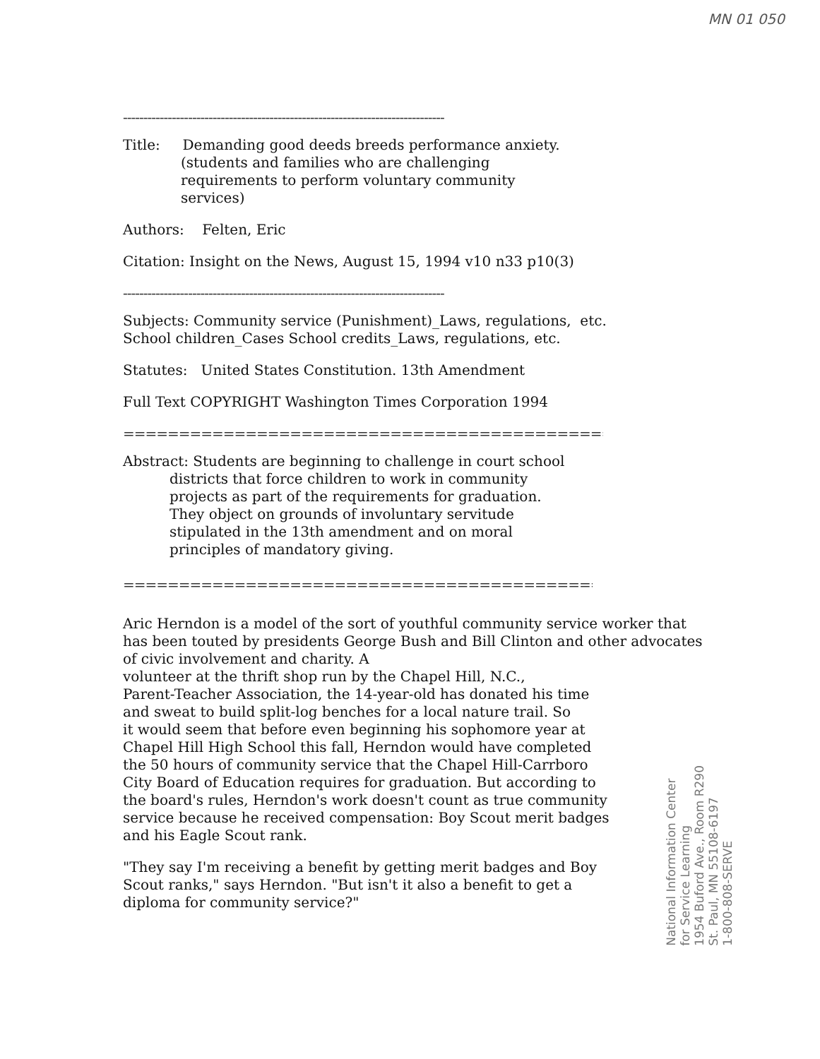MN 01 050
-------------------------------------------------------------------------------
Title: Demanding good deeds breeds performance anxiety.
(students and families who are challenging
requirements to perform voluntary community
services)
Authors: Felten, Eric
Citation: Insight on the News, August 15, 1994 v10 n33 p10(3)
-------------------------------------------------------------------------------
Subjects: Community service (Punishment)_Laws, regulations, etc.
School children_Cases School credits_Laws, regulations, etc.
Statutes: United States Constitution. 13th Amendment
Full Text COPYRIGHT Washington Times Corporation 1994
==================================================
Abstract: Students are beginning to challenge in court school
districts that force children to work in community
projects as part of the requirements for graduation.
They object on grounds of involuntary servitude
stipulated in the 13th amendment and on moral
principles of mandatory giving.
==================================================
Aric Herndon is a model of the sort of youthful community service worker that has been touted by presidents George Bush and Bill Clinton and other advocates of civic involvement and charity. A
volunteer at the thrift shop run by the Chapel Hill, N.C.,
Parent-Teacher Association, the 14-year-old has donated his time
and sweat to build split-log benches for a local nature trail. So
it would seem that before even beginning his sophomore year at
Chapel Hill High School this fall, Herndon would have completed
the 50 hours of community service that the Chapel Hill-Carrboro
City Board of Education requires for graduation. But according to
the board's rules, Herndon's work doesn't count as true community
service because he received compensation: Boy Scout merit badges
and his Eagle Scout rank.
"They say I'm receiving a benefit by getting merit badges and Boy
Scout ranks," says Herndon. "But isn't it also a benefit to get a
diploma for community service?"
National Information Center
for Service Learning
1954 Buford Ave., Room R290
St. Paul, MN 55108-6197
1-800-808-SERVE